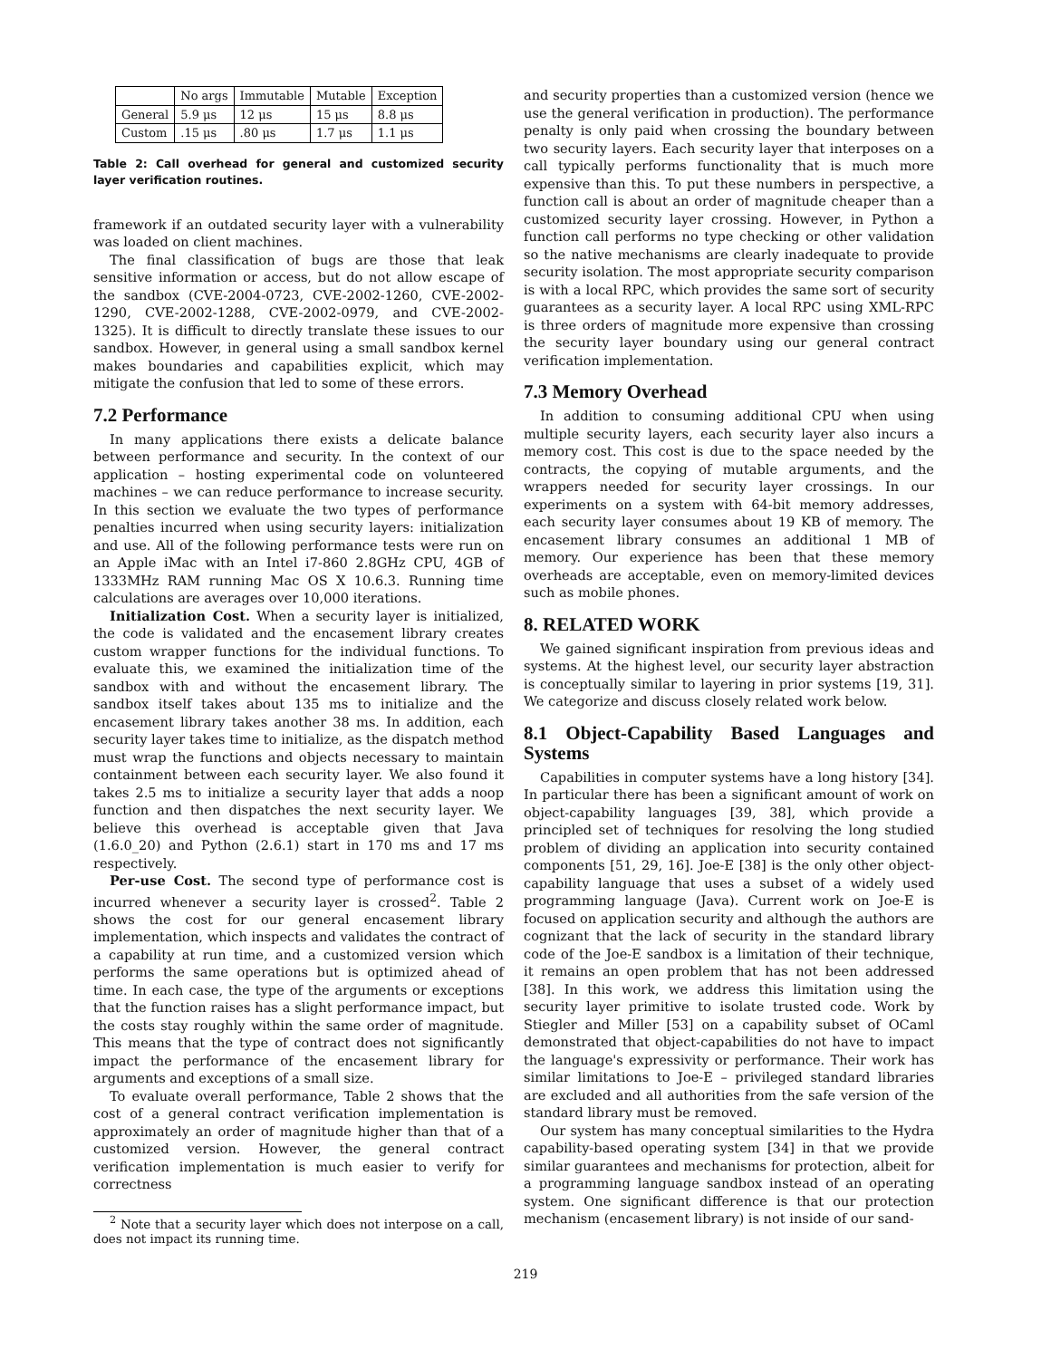| | No args | Immutable | Mutable | Exception |
| --- | --- | --- | --- | --- |
| General | 5.9 μs | 12 μs | 15 μs | 8.8 μs |
| Custom | .15 μs | .80 μs | 1.7 μs | 1.1 μs |
Table 2: Call overhead for general and customized security layer verification routines.
framework if an outdated security layer with a vulnerability was loaded on client machines.
The final classification of bugs are those that leak sensitive information or access, but do not allow escape of the sandbox (CVE-2004-0723, CVE-2002-1260, CVE-2002-1290, CVE-2002-1288, CVE-2002-0979, and CVE-2002-1325). It is difficult to directly translate these issues to our sandbox. However, in general using a small sandbox kernel makes boundaries and capabilities explicit, which may mitigate the confusion that led to some of these errors.
7.2 Performance
In many applications there exists a delicate balance between performance and security. In the context of our application – hosting experimental code on volunteered machines – we can reduce performance to increase security. In this section we evaluate the two types of performance penalties incurred when using security layers: initialization and use. All of the following performance tests were run on an Apple iMac with an Intel i7-860 2.8GHz CPU, 4GB of 1333MHz RAM running Mac OS X 10.6.3. Running time calculations are averages over 10,000 iterations.
Initialization Cost. When a security layer is initialized, the code is validated and the encasement library creates custom wrapper functions for the individual functions. To evaluate this, we examined the initialization time of the sandbox with and without the encasement library. The sandbox itself takes about 135 ms to initialize and the encasement library takes another 38 ms. In addition, each security layer takes time to initialize, as the dispatch method must wrap the functions and objects necessary to maintain containment between each security layer. We also found it takes 2.5 ms to initialize a security layer that adds a noop function and then dispatches the next security layer. We believe this overhead is acceptable given that Java (1.6.0_20) and Python (2.6.1) start in 170 ms and 17 ms respectively.
Per-use Cost. The second type of performance cost is incurred whenever a security layer is crossed<sup>2</sup>. Table 2 shows the cost for our general encasement library implementation, which inspects and validates the contract of a capability at run time, and a customized version which performs the same operations but is optimized ahead of time. In each case, the type of the arguments or exceptions that the function raises has a slight performance impact, but the costs stay roughly within the same order of magnitude. This means that the type of contract does not significantly impact the performance of the encasement library for arguments and exceptions of a small size.
To evaluate overall performance, Table 2 shows that the cost of a general contract verification implementation is approximately an order of magnitude higher than that of a customized version. However, the general contract verification implementation is much easier to verify for correctness
<sup>2</sup> Note that a security layer which does not interpose on a call, does not impact its running time.
and security properties than a customized version (hence we use the general verification in production). The performance penalty is only paid when crossing the boundary between two security layers. Each security layer that interposes on a call typically performs functionality that is much more expensive than this. To put these numbers in perspective, a function call is about an order of magnitude cheaper than a customized security layer crossing. However, in Python a function call performs no type checking or other validation so the native mechanisms are clearly inadequate to provide security isolation. The most appropriate security comparison is with a local RPC, which provides the same sort of security guarantees as a security layer. A local RPC using XML-RPC is three orders of magnitude more expensive than crossing the security layer boundary using our general contract verification implementation.
7.3 Memory Overhead
In addition to consuming additional CPU when using multiple security layers, each security layer also incurs a memory cost. This cost is due to the space needed by the contracts, the copying of mutable arguments, and the wrappers needed for security layer crossings. In our experiments on a system with 64-bit memory addresses, each security layer consumes about 19 KB of memory. The encasement library consumes an additional 1 MB of memory. Our experience has been that these memory overheads are acceptable, even on memory-limited devices such as mobile phones.
8. RELATED WORK
We gained significant inspiration from previous ideas and systems. At the highest level, our security layer abstraction is conceptually similar to layering in prior systems [19, 31]. We categorize and discuss closely related work below.
8.1 Object-Capability Based Languages and Systems
Capabilities in computer systems have a long history [34]. In particular there has been a significant amount of work on object-capability languages [39, 38], which provide a principled set of techniques for resolving the long studied problem of dividing an application into security contained components [51, 29, 16]. Joe-E [38] is the only other object-capability language that uses a subset of a widely used programming language (Java). Current work on Joe-E is focused on application security and although the authors are cognizant that the lack of security in the standard library code of the Joe-E sandbox is a limitation of their technique, it remains an open problem that has not been addressed [38]. In this work, we address this limitation using the security layer primitive to isolate trusted code. Work by Stiegler and Miller [53] on a capability subset of OCaml demonstrated that object-capabilities do not have to impact the language's expressivity or performance. Their work has similar limitations to Joe-E – privileged standard libraries are excluded and all authorities from the safe version of the standard library must be removed.
Our system has many conceptual similarities to the Hydra capability-based operating system [34] in that we provide similar guarantees and mechanisms for protection, albeit for a programming language sandbox instead of an operating system. One significant difference is that our protection mechanism (encasement library) is not inside of our sand-
219